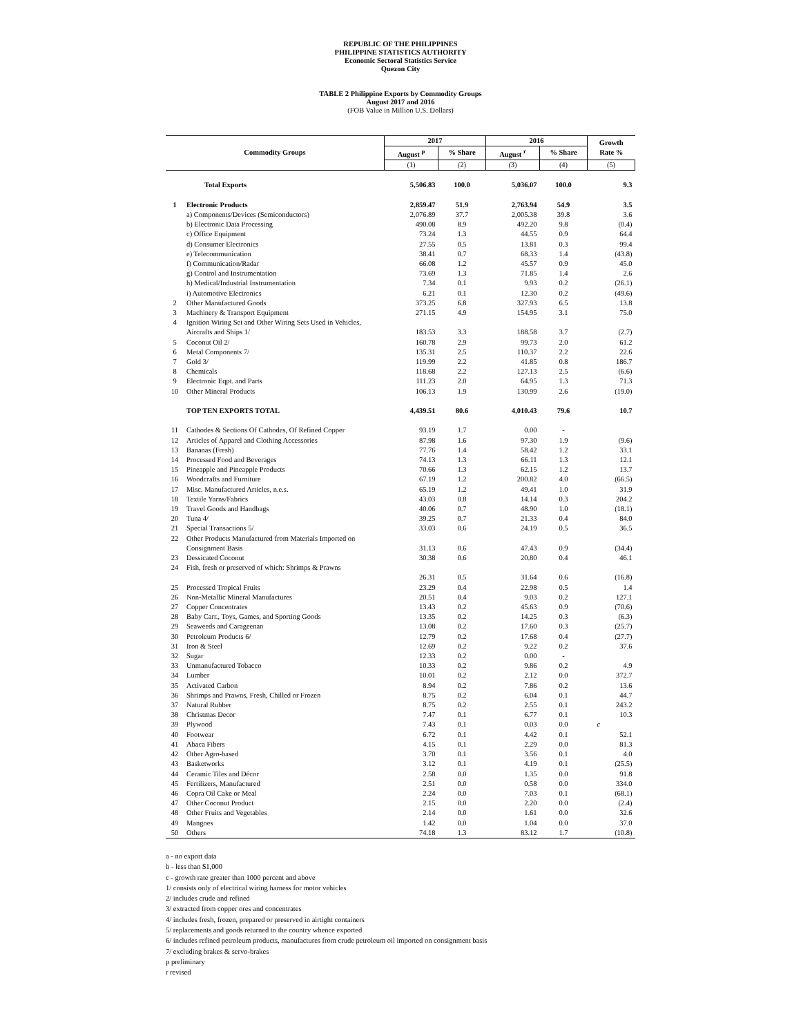REPUBLIC OF THE PHILIPPINES
PHILIPPINE STATISTICS AUTHORITY
Economic Sectoral Statistics Service
Quezon City
TABLE 2 Philippine Exports by Commodity Groups
August 2017 and 2016
(FOB Value in Million U.S. Dollars)
| Commodity Groups | | 2017 | | 2016 | | Growth Rate % |
| --- | --- | --- | --- | --- | --- | --- |
| | | August <sup>p</sup> | % Share | August <sup>r</sup> | % Share | |
| | | (1) | (2) | (3) | (4) | (5) |
| | Total Exports | 5,506.83 | 100.0 | 5,036.07 | 100.0 | 9.3 |
| 1 | Electronic Products | 2,859.47 | 51.9 | 2,763.94 | 54.9 | 3.5 |
| | a) Components/Devices (Semiconductors) | 2,076.89 | 37.7 | 2,005.38 | 39.8 | 3.6 |
| | b) Electronic Data Processing | 490.08 | 8.9 | 492.20 | 9.8 | (0.4) |
| | c) Office Equipment | 73.24 | 1.3 | 44.55 | 0.9 | 64.4 |
| | d) Consumer Electronics | 27.55 | 0.5 | 13.81 | 0.3 | 99.4 |
| | e) Telecommunication | 38.41 | 0.7 | 68.33 | 1.4 | (43.8) |
| | f) Communication/Radar | 66.08 | 1.2 | 45.57 | 0.9 | 45.0 |
| | g) Control and Instrumentation | 73.69 | 1.3 | 71.85 | 1.4 | 2.6 |
| | h) Medical/Industrial Instrumentation | 7.34 | 0.1 | 9.93 | 0.2 | (26.1) |
| | i) Automotive Electronics | 6.21 | 0.1 | 12.30 | 0.2 | (49.6) |
| 2 | Other Manufactured Goods | 373.25 | 6.8 | 327.93 | 6.5 | 13.8 |
| 3 | Machinery & Transport Equipment | 271.15 | 4.9 | 154.95 | 3.1 | 75.0 |
| 4 | Ignition Wiring Set and Other Wiring Sets Used in Vehicles, | | | | | |
| | Aircrafts and Ships 1/ | 183.53 | 3.3 | 188.58 | 3.7 | (2.7) |
| 5 | Coconut Oil 2/ | 160.78 | 2.9 | 99.73 | 2.0 | 61.2 |
| 6 | Metal Components 7/ | 135.31 | 2.5 | 110.37 | 2.2 | 22.6 |
| 7 | Gold 3/ | 119.99 | 2.2 | 41.85 | 0.8 | 186.7 |
| 8 | Chemicals | 118.68 | 2.2 | 127.13 | 2.5 | (6.6) |
| 9 | Electronic Eqpt. and Parts | 111.23 | 2.0 | 64.95 | 1.3 | 71.3 |
| 10 | Other Mineral Products | 106.13 | 1.9 | 130.99 | 2.6 | (19.0) |
| | TOP TEN EXPORTS TOTAL | 4,439.51 | 80.6 | 4,010.43 | 79.6 | 10.7 |
| 11 | Cathodes & Sections Of Cathodes, Of Refined Copper | 93.19 | 1.7 | 0.00 | - | |
| 12 | Articles of Apparel and Clothing Accessories | 87.98 | 1.6 | 97.30 | 1.9 | (9.6) |
| 13 | Bananas (Fresh) | 77.76 | 1.4 | 58.42 | 1.2 | 33.1 |
| 14 | Processed Food and Beverages | 74.13 | 1.3 | 66.11 | 1.3 | 12.1 |
| 15 | Pineapple and Pineapple Products | 70.66 | 1.3 | 62.15 | 1.2 | 13.7 |
| 16 | Woodcrafts and Furniture | 67.19 | 1.2 | 200.82 | 4.0 | (66.5) |
| 17 | Misc. Manufactured Articles, n.e.s. | 65.19 | 1.2 | 49.41 | 1.0 | 31.9 |
| 18 | Textile Yarns/Fabrics | 43.03 | 0.8 | 14.14 | 0.3 | 204.2 |
| 19 | Travel Goods and Handbags | 40.06 | 0.7 | 48.90 | 1.0 | (18.1) |
| 20 | Tuna 4/ | 39.25 | 0.7 | 21.33 | 0.4 | 84.0 |
| 21 | Special Transactions 5/ | 33.03 | 0.6 | 24.19 | 0.5 | 36.5 |
| 22 | Other Products Manufactured from Materials Imported on | | | | | |
| | Consignment Basis | 31.13 | 0.6 | 47.43 | 0.9 | (34.4) |
| 23 | Dessicated Coconut | 30.38 | 0.6 | 20.80 | 0.4 | 46.1 |
| 24 | Fish, fresh or preserved of which: Shrimps & Prawns | | | | | |
| | | 26.31 | 0.5 | 31.64 | 0.6 | (16.8) |
| 25 | Processed Tropical Fruits | 23.29 | 0.4 | 22.98 | 0.5 | 1.4 |
| 26 | Non-Metallic Mineral Manufactures | 20.51 | 0.4 | 9.03 | 0.2 | 127.1 |
| 27 | Copper Concentrates | 13.43 | 0.2 | 45.63 | 0.9 | (70.6) |
| 28 | Baby Carr., Toys, Games, and Sporting Goods | 13.35 | 0.2 | 14.25 | 0.3 | (6.3) |
| 29 | Seaweeds and Carageenan | 13.08 | 0.2 | 17.60 | 0.3 | (25.7) |
| 30 | Petroleum Products 6/ | 12.79 | 0.2 | 17.68 | 0.4 | (27.7) |
| 31 | Iron & Steel | 12.69 | 0.2 | 9.22 | 0.2 | 37.6 |
| 32 | Sugar | 12.33 | 0.2 | 0.00 | - | |
| 33 | Unmanufactured Tobacco | 10.33 | 0.2 | 9.86 | 0.2 | 4.9 |
| 34 | Lumber | 10.01 | 0.2 | 2.12 | 0.0 | 372.7 |
| 35 | Activated Carbon | 8.94 | 0.2 | 7.86 | 0.2 | 13.6 |
| 36 | Shrimps and Prawns, Fresh, Chilled or Frozen | 8.75 | 0.2 | 6.04 | 0.1 | 44.7 |
| 37 | Natural Rubber | 8.75 | 0.2 | 2.55 | 0.1 | 243.2 |
| 38 | Christmas Decor | 7.47 | 0.1 | 6.77 | 0.1 | 10.3 |
| 39 | Plywood | 7.43 | 0.1 | 0.03 | 0.0 | c |
| 40 | Footwear | 6.72 | 0.1 | 4.42 | 0.1 | 52.1 |
| 41 | Abaca Fibers | 4.15 | 0.1 | 2.29 | 0.0 | 81.3 |
| 42 | Other Agro-based | 3.70 | 0.1 | 3.56 | 0.1 | 4.0 |
| 43 | Basketworks | 3.12 | 0.1 | 4.19 | 0.1 | (25.5) |
| 44 | Ceramic Tiles and Décor | 2.58 | 0.0 | 1.35 | 0.0 | 91.8 |
| 45 | Fertilizers, Manufactured | 2.51 | 0.0 | 0.58 | 0.0 | 334.0 |
| 46 | Copra Oil Cake or Meal | 2.24 | 0.0 | 7.03 | 0.1 | (68.1) |
| 47 | Other Coconut Product | 2.15 | 0.0 | 2.20 | 0.0 | (2.4) |
| 48 | Other Fruits and Vegetables | 2.14 | 0.0 | 1.61 | 0.0 | 32.6 |
| 49 | Mangoes | 1.42 | 0.0 | 1.04 | 0.0 | 37.0 |
| 50 | Others | 74.18 | 1.3 | 83.12 | 1.7 | (10.8) |
a - no export data
b - less than $1,000
c - growth rate greater than 1000 percent and above
1/ consists only of electrical wiring harness for motor vehicles
2/ includes crude and refined
3/ extracted from copper ores and concentrates
4/ includes fresh, frozen, prepared or preserved in airtight containers
5/ replacements and goods returned to the country whence exported
6/ includes refined petroleum products, manufactures from crude petroleum oil imported on consignment basis
7/ excluding brakes & servo-brakes
p preliminary
r revised